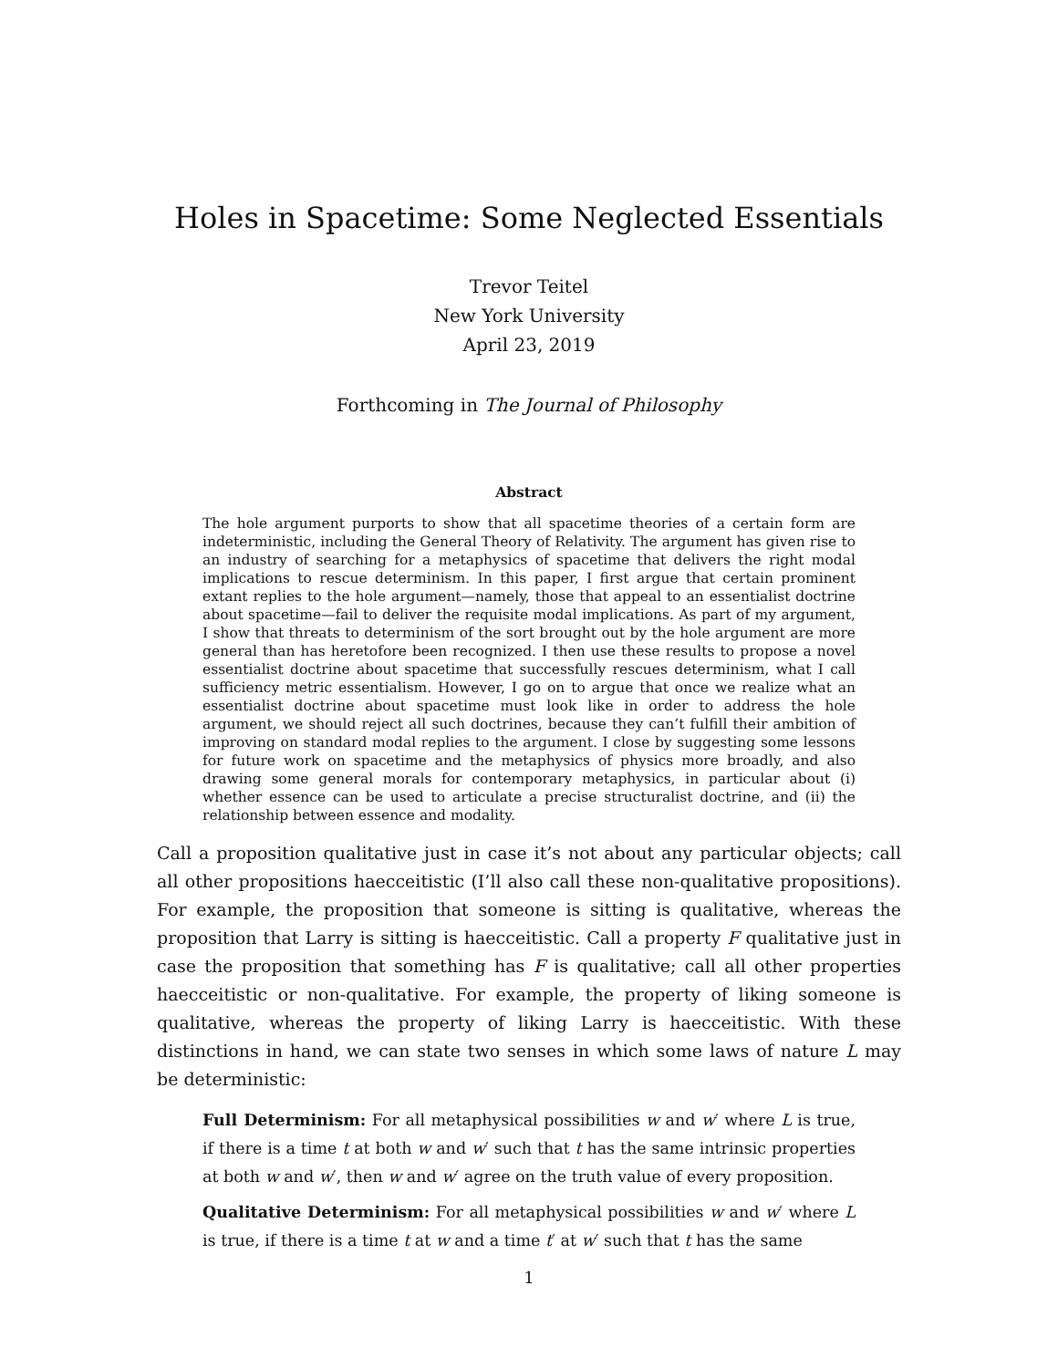Holes in Spacetime: Some Neglected Essentials
Trevor Teitel
New York University
April 23, 2019
Forthcoming in The Journal of Philosophy
Abstract
The hole argument purports to show that all spacetime theories of a certain form are indeterministic, including the General Theory of Relativity. The argument has given rise to an industry of searching for a metaphysics of spacetime that delivers the right modal implications to rescue determinism. In this paper, I first argue that certain prominent extant replies to the hole argument—namely, those that appeal to an essentialist doctrine about spacetime—fail to deliver the requisite modal implications. As part of my argument, I show that threats to determinism of the sort brought out by the hole argument are more general than has heretofore been recognized. I then use these results to propose a novel essentialist doctrine about spacetime that successfully rescues determinism, what I call sufficiency metric essentialism. However, I go on to argue that once we realize what an essentialist doctrine about spacetime must look like in order to address the hole argument, we should reject all such doctrines, because they can’t fulfill their ambition of improving on standard modal replies to the argument. I close by suggesting some lessons for future work on spacetime and the metaphysics of physics more broadly, and also drawing some general morals for contemporary metaphysics, in particular about (i) whether essence can be used to articulate a precise structuralist doctrine, and (ii) the relationship between essence and modality.
Call a proposition qualitative just in case it’s not about any particular objects; call all other propositions haecceitistic (I’ll also call these non-qualitative propositions). For example, the proposition that someone is sitting is qualitative, whereas the proposition that Larry is sitting is haecceitistic. Call a property F qualitative just in case the proposition that something has F is qualitative; call all other properties haecceitistic or non-qualitative. For example, the property of liking someone is qualitative, whereas the property of liking Larry is haecceitistic. With these distinctions in hand, we can state two senses in which some laws of nature L may be deterministic:
Full Determinism: For all metaphysical possibilities w and w′ where L is true, if there is a time t at both w and w′ such that t has the same intrinsic properties at both w and w′, then w and w′ agree on the truth value of every proposition.
Qualitative Determinism: For all metaphysical possibilities w and w′ where L is true, if there is a time t at w and a time t′ at w′ such that t has the same
1